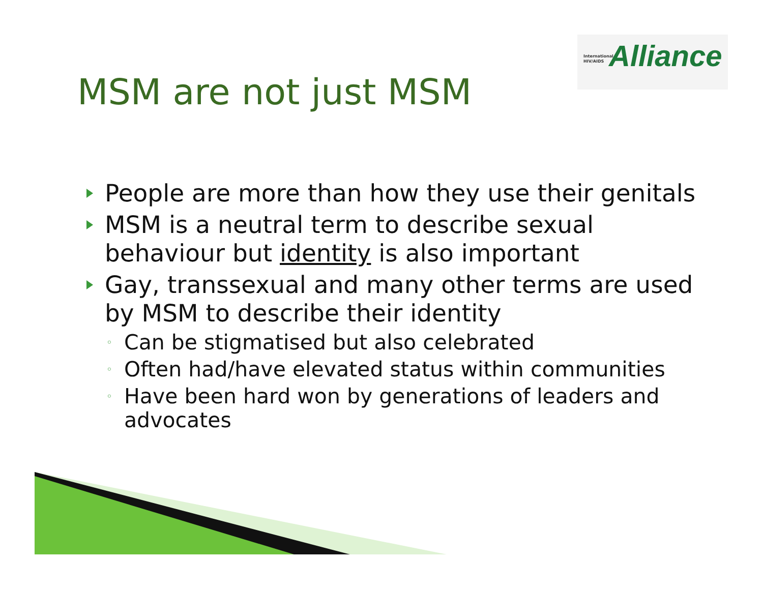International
HIV/AIDS
Alliance
MSM are not just MSM
People are more than how they use their genitals
MSM is a neutral term to describe sexual behaviour but identity is also important
Gay, transsexual and many other terms are used by MSM to describe their identity
◦ Can be stigmatised but also celebrated
◦ Often had/have elevated status within communities
◦ Have been hard won by generations of leaders and advocates